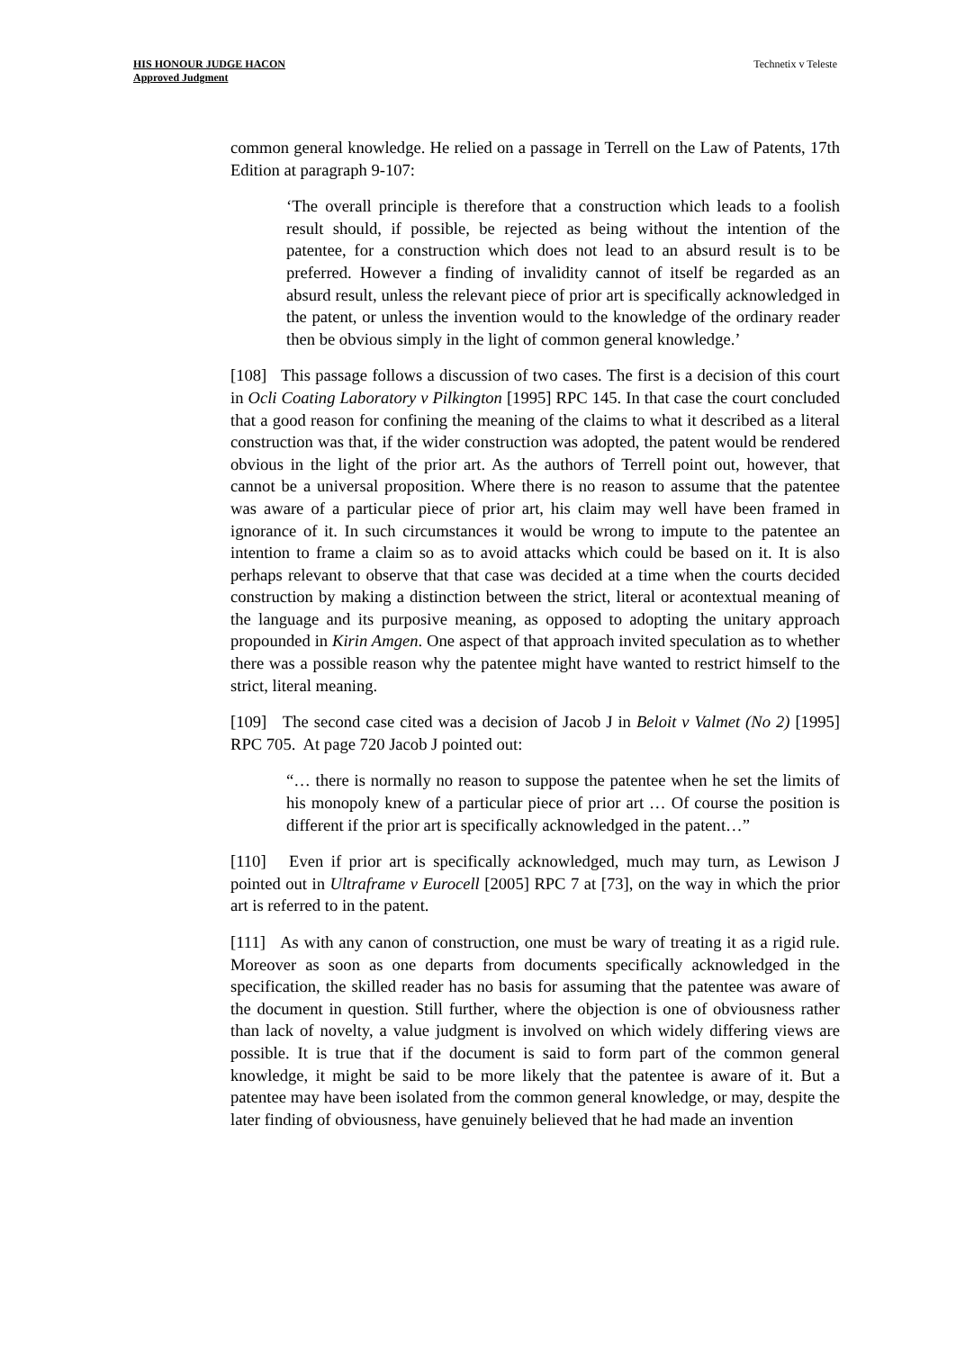HIS HONOUR JUDGE HACON
Approved Judgment
Technetix v Teleste
common general knowledge. He relied on a passage in Terrell on the Law of Patents, 17th Edition at paragraph 9-107:
‘The overall principle is therefore that a construction which leads to a foolish result should, if possible, be rejected as being without the intention of the patentee, for a construction which does not lead to an absurd result is to be preferred. However a finding of invalidity cannot of itself be regarded as an absurd result, unless the relevant piece of prior art is specifically acknowledged in the patent, or unless the invention would to the knowledge of the ordinary reader then be obvious simply in the light of common general knowledge.’
[108] This passage follows a discussion of two cases. The first is a decision of this court in Ocli Coating Laboratory v Pilkington [1995] RPC 145. In that case the court concluded that a good reason for confining the meaning of the claims to what it described as a literal construction was that, if the wider construction was adopted, the patent would be rendered obvious in the light of the prior art. As the authors of Terrell point out, however, that cannot be a universal proposition. Where there is no reason to assume that the patentee was aware of a particular piece of prior art, his claim may well have been framed in ignorance of it. In such circumstances it would be wrong to impute to the patentee an intention to frame a claim so as to avoid attacks which could be based on it. It is also perhaps relevant to observe that that case was decided at a time when the courts decided construction by making a distinction between the strict, literal or acontextual meaning of the language and its purposive meaning, as opposed to adopting the unitary approach propounded in Kirin Amgen. One aspect of that approach invited speculation as to whether there was a possible reason why the patentee might have wanted to restrict himself to the strict, literal meaning.
[109] The second case cited was a decision of Jacob J in Beloit v Valmet (No 2) [1995] RPC 705. At page 720 Jacob J pointed out:
“… there is normally no reason to suppose the patentee when he set the limits of his monopoly knew of a particular piece of prior art … Of course the position is different if the prior art is specifically acknowledged in the patent…”
[110] Even if prior art is specifically acknowledged, much may turn, as Lewison J pointed out in Ultraframe v Eurocell [2005] RPC 7 at [73], on the way in which the prior art is referred to in the patent.
[111] As with any canon of construction, one must be wary of treating it as a rigid rule. Moreover as soon as one departs from documents specifically acknowledged in the specification, the skilled reader has no basis for assuming that the patentee was aware of the document in question. Still further, where the objection is one of obviousness rather than lack of novelty, a value judgment is involved on which widely differing views are possible. It is true that if the document is said to form part of the common general knowledge, it might be said to be more likely that the patentee is aware of it. But a patentee may have been isolated from the common general knowledge, or may, despite the later finding of obviousness, have genuinely believed that he had made an invention